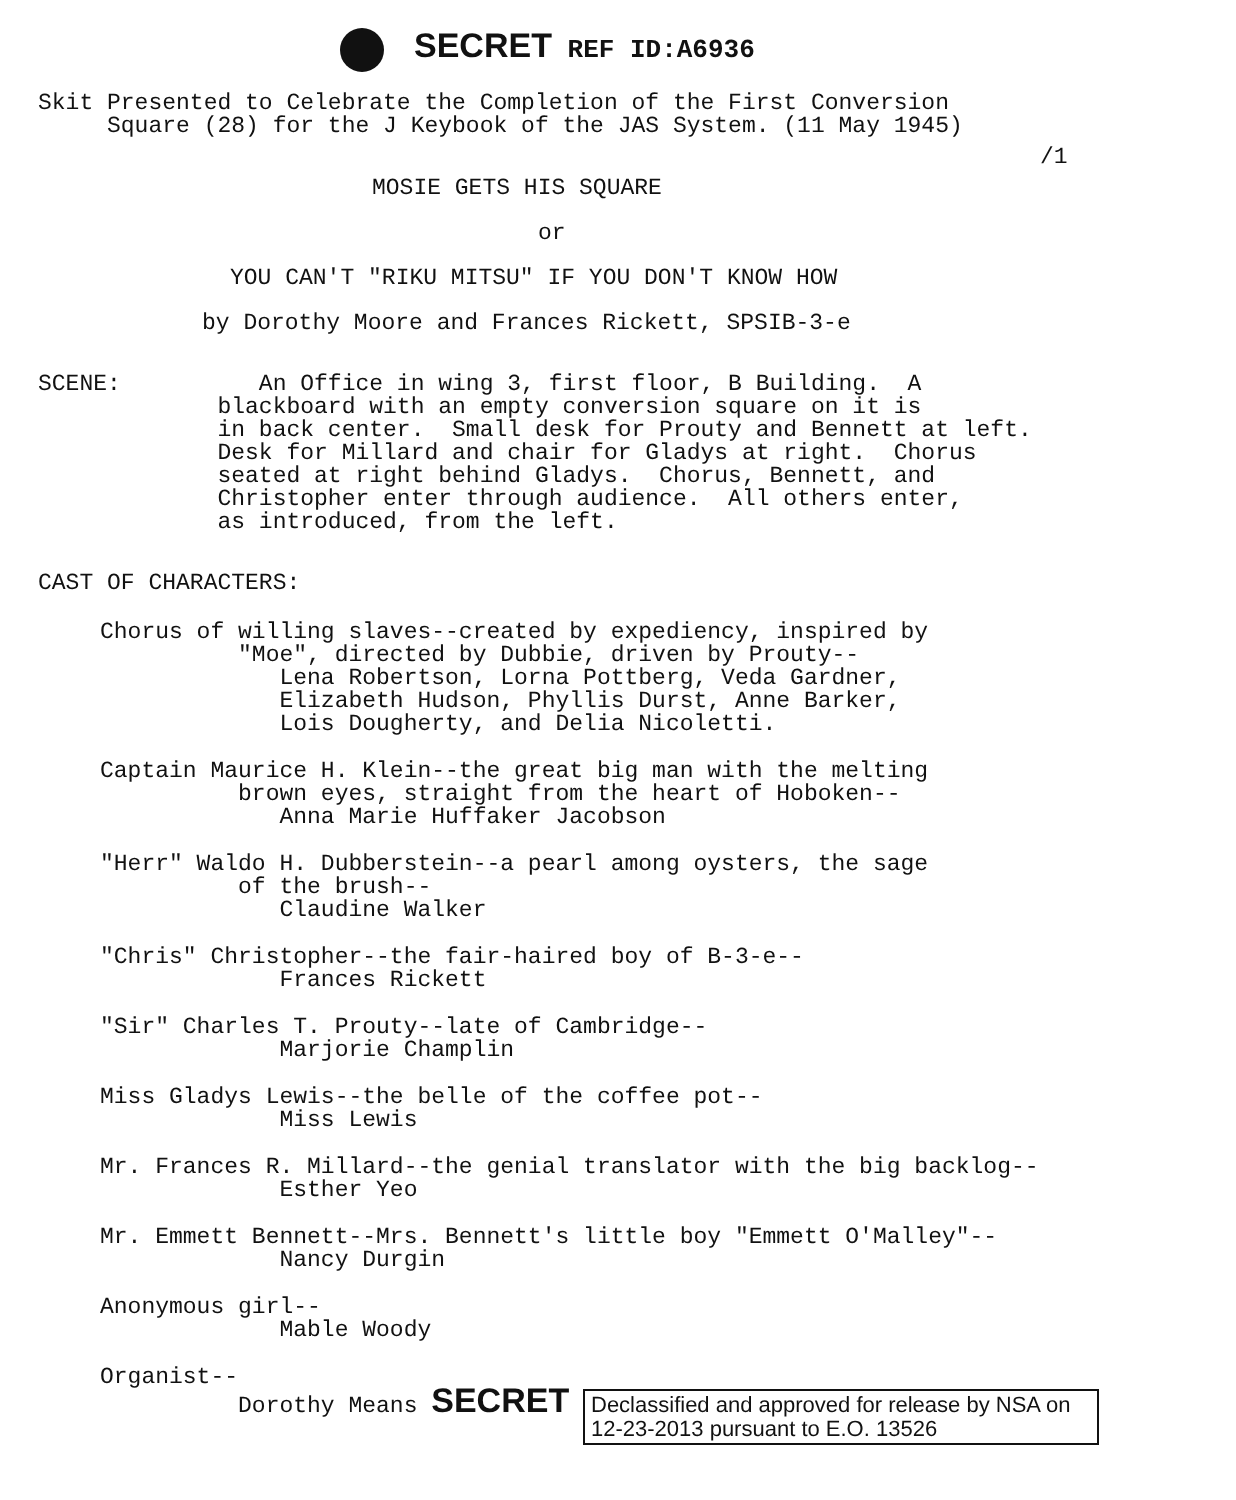SECRET REF ID:A6936
Skit Presented to Celebrate the Completion of the First Conversion Square (28) for the J Keybook of the JAS System. (11 May 1945)
/1
MOSIE GETS HIS SQUARE
or
YOU CAN'T "RIKU MITSU" IF YOU DON'T KNOW HOW
by Dorothy Moore and Frances Rickett, SPSIB-3-e
SCENE: An Office in wing 3, first floor, B Building. A blackboard with an empty conversion square on it is in back center. Small desk for Prouty and Bennett at left. Desk for Millard and chair for Gladys at right. Chorus seated at right behind Gladys. Chorus, Bennett, and Christopher enter through audience. All others enter, as introduced, from the left.
CAST OF CHARACTERS:
Chorus of willing slaves--created by expediency, inspired by "Moe", directed by Dubbie, driven by Prouty-- Lena Robertson, Lorna Pottberg, Veda Gardner, Elizabeth Hudson, Phyllis Durst, Anne Barker, Lois Dougherty, and Delia Nicoletti.
Captain Maurice H. Klein--the great big man with the melting brown eyes, straight from the heart of Hoboken-- Anna Marie Huffaker Jacobson
"Herr" Waldo H. Dubberstein--a pearl among oysters, the sage of the brush-- Claudine Walker
"Chris" Christopher--the fair-haired boy of B-3-e-- Frances Rickett
"Sir" Charles T. Prouty--late of Cambridge-- Marjorie Champlin
Miss Gladys Lewis--the belle of the coffee pot-- Miss Lewis
Mr. Frances R. Millard--the genial translator with the big backlog-- Esther Yeo
Mr. Emmett Bennett--Mrs. Bennett's little boy "Emmett O'Malley"-- Nancy Durgin
Anonymous girl-- Mable Woody
Organist--
Dorothy Means SECRET Declassified and approved for release by NSA on 12-23-2013 pursuant to E.O. 13526